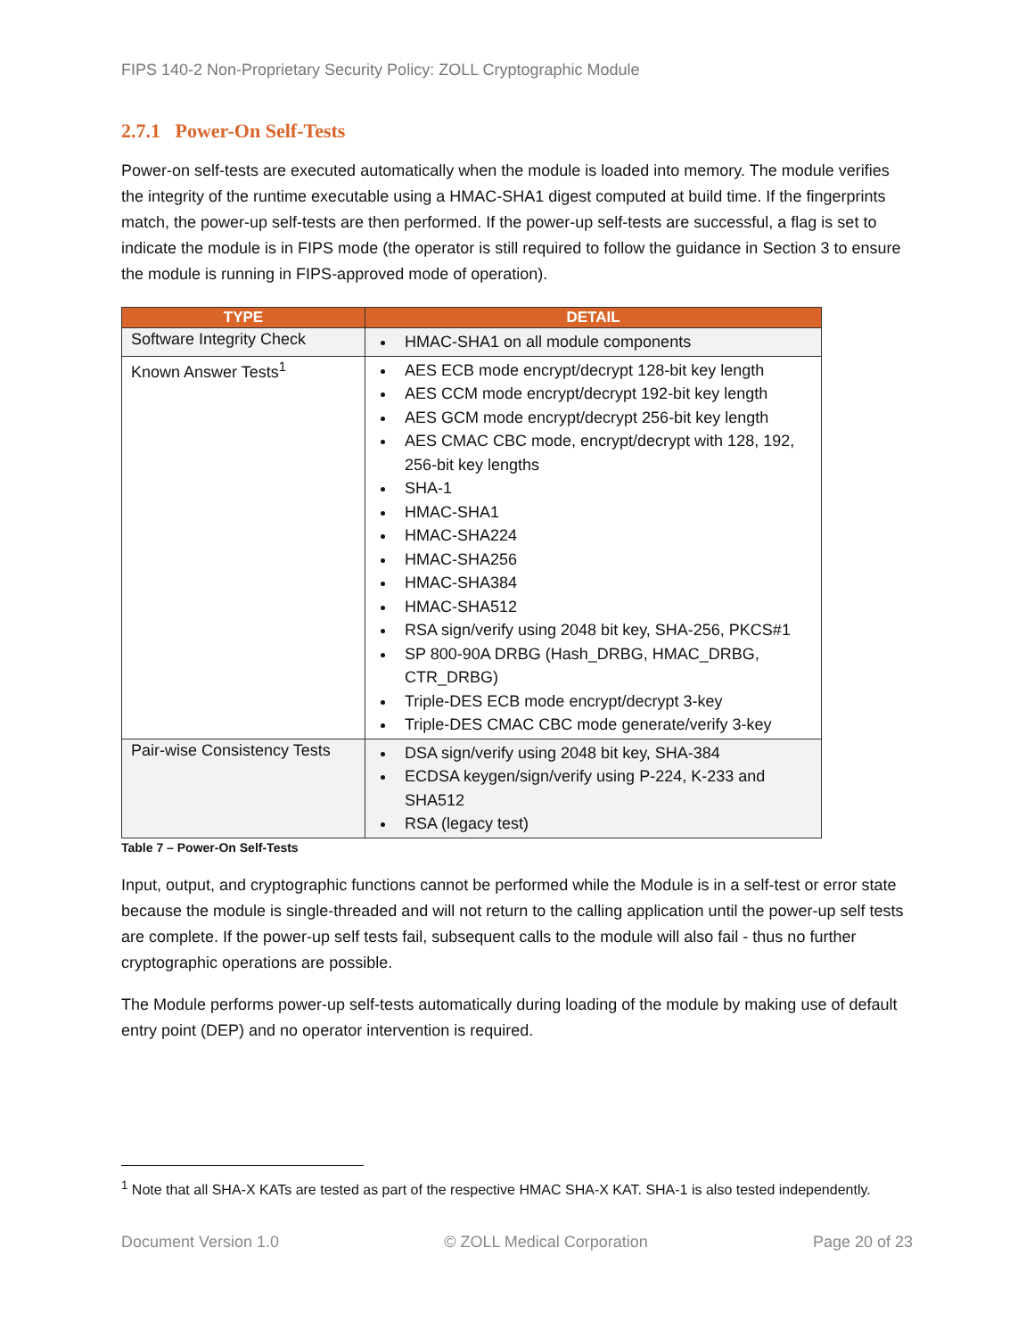FIPS 140-2 Non-Proprietary Security Policy: ZOLL Cryptographic Module
2.7.1 Power-On Self-Tests
Power-on self-tests are executed automatically when the module is loaded into memory. The module verifies the integrity of the runtime executable using a HMAC-SHA1 digest computed at build time. If the fingerprints match, the power-up self-tests are then performed. If the power-up self-tests are successful, a flag is set to indicate the module is in FIPS mode (the operator is still required to follow the guidance in Section 3 to ensure the module is running in FIPS-approved mode of operation).
| TYPE | DETAIL |
| --- | --- |
| Software Integrity Check | HMAC-SHA1 on all module components |
| Known Answer Tests<sup>1</sup> | AES ECB mode encrypt/decrypt 128-bit key length AES CCM mode encrypt/decrypt 192-bit key length AES GCM mode encrypt/decrypt 256-bit key length AES CMAC CBC mode, encrypt/decrypt with 128, 192, 256-bit key lengths SHA-1 HMAC-SHA1 HMAC-SHA224 HMAC-SHA256 HMAC-SHA384 HMAC-SHA512 RSA sign/verify using 2048 bit key, SHA-256, PKCS#1 SP 800-90A DRBG (Hash_DRBG, HMAC_DRBG, CTR_DRBG) Triple-DES ECB mode encrypt/decrypt 3-key Triple-DES CMAC CBC mode generate/verify 3-key |
| Pair-wise Consistency Tests | DSA sign/verify using 2048 bit key, SHA-384 ECDSA keygen/sign/verify using P-224, K-233 and SHA512 RSA (legacy test) |
Table 7 – Power-On Self-Tests
Input, output, and cryptographic functions cannot be performed while the Module is in a self-test or error state because the module is single-threaded and will not return to the calling application until the power-up self tests are complete. If the power-up self tests fail, subsequent calls to the module will also fail - thus no further cryptographic operations are possible.
The Module performs power-up self-tests automatically during loading of the module by making use of default entry point (DEP) and no operator intervention is required.
<sup>1</sup> Note that all SHA-X KATs are tested as part of the respective HMAC SHA-X KAT. SHA-1 is also tested independently.
Document Version 1.0 © ZOLL Medical Corporation Page 20 of 23